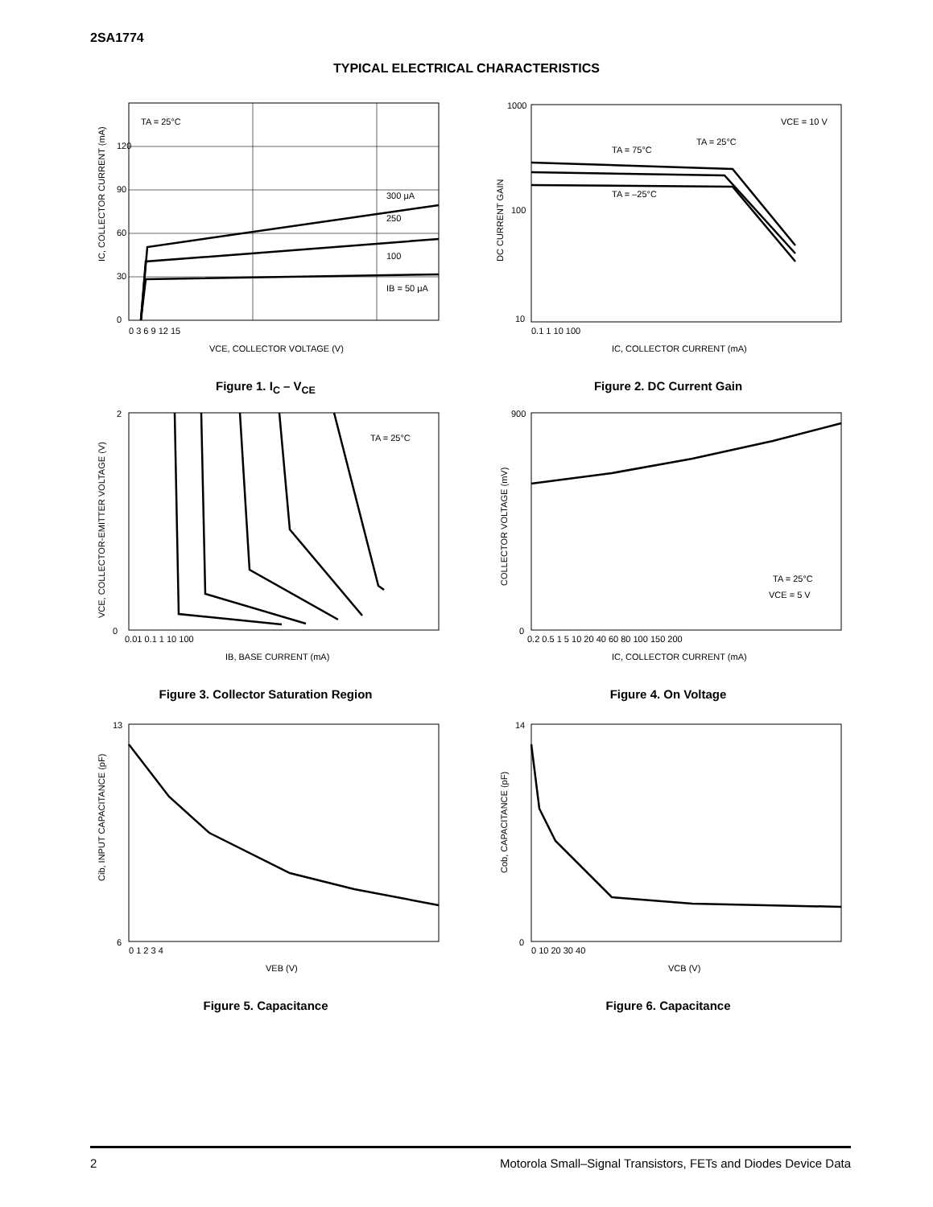2SA1774
TYPICAL ELECTRICAL CHARACTERISTICS
TA = 25°C
300 μA
250
100
IB = 50 μA
120
90
60
30
0
0 3 6 9 12 15
VCE, COLLECTOR VOLTAGE (V)
IC, COLLECTOR CURRENT (mA)
Figure 1. I<sub>C</sub> – V<sub>CE</sub>
VCE = 10 V
TA = 25°C
TA = 75°C
TA = –25°C
1000
100
10
0.1 1 10 100
IC, COLLECTOR CURRENT (mA)
DC CURRENT GAIN
Figure 2. DC Current Gain
TA = 25°C
2
0
0.01 0.1 1 10 100
IB, BASE CURRENT (mA)
VCE, COLLECTOR-EMITTER VOLTAGE (V)
Figure 3. Collector Saturation Region
TA = 25°C
VCE = 5 V
900
0
0.2 0.5 1 5 10 20 40 60 80 100 150 200
IC, COLLECTOR CURRENT (mA)
COLLECTOR VOLTAGE (mV)
Figure 4. On Voltage
13
6
0 1 2 3 4
VEB (V)
Cib, INPUT CAPACITANCE (pF)
Figure 5. Capacitance
14
0
0 10 20 30 40
VCB (V)
Cob, CAPACITANCE (pF)
Figure 6. Capacitance
2 Motorola Small–Signal Transistors, FETs and Diodes Device Data